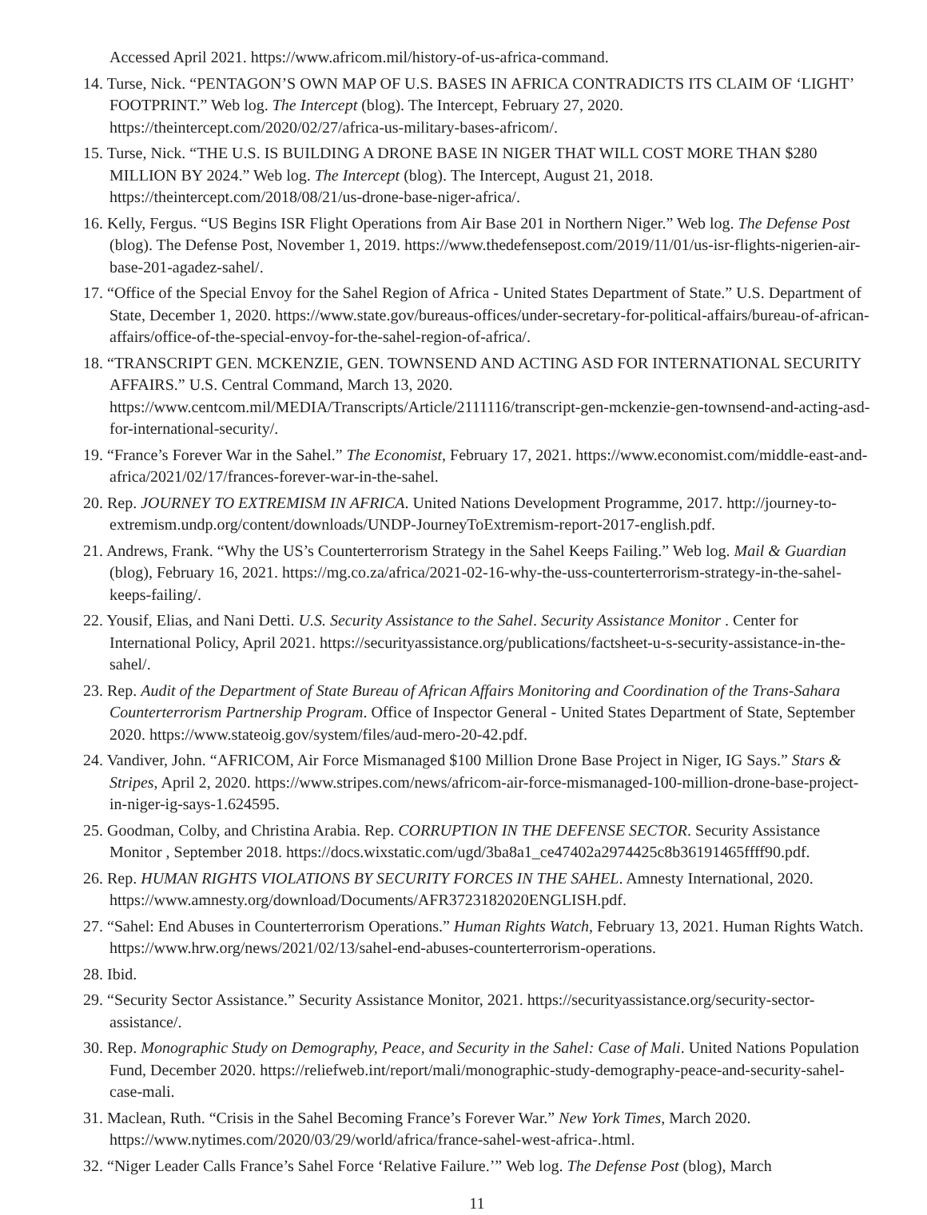Accessed April 2021. https://www.africom.mil/history-of-us-africa-command.
14. Turse, Nick. “PENTAGON’S OWN MAP OF U.S. BASES IN AFRICA CONTRADICTS ITS CLAIM OF ‘LIGHT’ FOOTPRINT.” Web log. The Intercept (blog). The Intercept, February 27, 2020. https://theintercept.com/2020/02/27/africa-us-military-bases-africom/.
15. Turse, Nick. “THE U.S. IS BUILDING A DRONE BASE IN NIGER THAT WILL COST MORE THAN $280 MILLION BY 2024.” Web log. The Intercept (blog). The Intercept, August 21, 2018. https://theintercept.com/2018/08/21/us-drone-base-niger-africa/.
16. Kelly, Fergus. “US Begins ISR Flight Operations from Air Base 201 in Northern Niger.” Web log. The Defense Post (blog). The Defense Post, November 1, 2019. https://www.thedefensepost.com/2019/11/01/us-isr-flights-nigerien-air-base-201-agadez-sahel/.
17. “Office of the Special Envoy for the Sahel Region of Africa - United States Department of State.” U.S. Department of State, December 1, 2020. https://www.state.gov/bureaus-offices/under-secretary-for-political-affairs/bureau-of-african-affairs/office-of-the-special-envoy-for-the-sahel-region-of-africa/.
18. “TRANSCRIPT GEN. MCKENZIE, GEN. TOWNSEND AND ACTING ASD FOR INTERNATIONAL SECURITY AFFAIRS.” U.S. Central Command, March 13, 2020. https://www.centcom.mil/MEDIA/Transcripts/Article/2111116/transcript-gen-mckenzie-gen-townsend-and-acting-asd-for-international-security/.
19. “France’s Forever War in the Sahel.” The Economist, February 17, 2021. https://www.economist.com/middle-east-and-africa/2021/02/17/frances-forever-war-in-the-sahel.
20. Rep. JOURNEY TO EXTREMISM IN AFRICA. United Nations Development Programme, 2017. http://journey-to-extremism.undp.org/content/downloads/UNDP-JourneyToExtremism-report-2017-english.pdf.
21. Andrews, Frank. “Why the US’s Counterterrorism Strategy in the Sahel Keeps Failing.” Web log. Mail & Guardian (blog), February 16, 2021. https://mg.co.za/africa/2021-02-16-why-the-uss-counterterrorism-strategy-in-the-sahel-keeps-failing/.
22. Yousif, Elias, and Nani Detti. U.S. Security Assistance to the Sahel. Security Assistance Monitor . Center for International Policy, April 2021. https://securityassistance.org/publications/factsheet-u-s-security-assistance-in-the-sahel/.
23. Rep. Audit of the Department of State Bureau of African Affairs Monitoring and Coordination of the Trans-Sahara Counterterrorism Partnership Program. Office of Inspector General - United States Department of State, September 2020. https://www.stateoig.gov/system/files/aud-mero-20-42.pdf.
24. Vandiver, John. “AFRICOM, Air Force Mismanaged $100 Million Drone Base Project in Niger, IG Says.” Stars & Stripes, April 2, 2020. https://www.stripes.com/news/africom-air-force-mismanaged-100-million-drone-base-project-in-niger-ig-says-1.624595.
25. Goodman, Colby, and Christina Arabia. Rep. CORRUPTION IN THE DEFENSE SECTOR. Security Assistance Monitor , September 2018. https://docs.wixstatic.com/ugd/3ba8a1_ce47402a2974425c8b36191465ffff90.pdf.
26. Rep. HUMAN RIGHTS VIOLATIONS BY SECURITY FORCES IN THE SAHEL. Amnesty International, 2020. https://www.amnesty.org/download/Documents/AFR3723182020ENGLISH.pdf.
27. “Sahel: End Abuses in Counterterrorism Operations.” Human Rights Watch, February 13, 2021. Human Rights Watch. https://www.hrw.org/news/2021/02/13/sahel-end-abuses-counterterrorism-operations.
28. Ibid.
29. “Security Sector Assistance.” Security Assistance Monitor, 2021. https://securityassistance.org/security-sector-assistance/.
30. Rep. Monographic Study on Demography, Peace, and Security in the Sahel: Case of Mali. United Nations Population Fund, December 2020. https://reliefweb.int/report/mali/monographic-study-demography-peace-and-security-sahel-case-mali.
31. Maclean, Ruth. “Crisis in the Sahel Becoming France’s Forever War.” New York Times, March 2020. https://www.nytimes.com/2020/03/29/world/africa/france-sahel-west-africa-.html.
32. “Niger Leader Calls France’s Sahel Force ‘Relative Failure.’” Web log. The Defense Post (blog), March
11